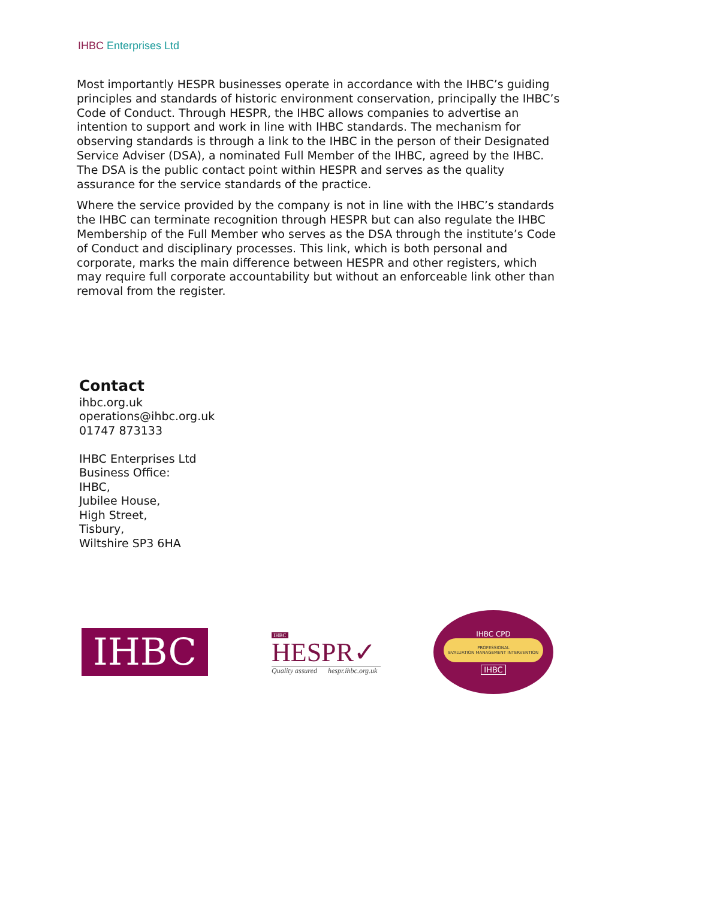IHBC Enterprises Ltd
Most importantly HESPR businesses operate in accordance with the IHBC’s guiding principles and standards of historic environment conservation, principally the IHBC’s Code of Conduct. Through HESPR, the IHBC allows companies to advertise an intention to support and work in line with IHBC standards. The mechanism for observing standards is through a link to the IHBC in the person of their Designated Service Adviser (DSA), a nominated Full Member of the IHBC, agreed by the IHBC. The DSA is the public contact point within HESPR and serves as the quality assurance for the service standards of the practice.
Where the service provided by the company is not in line with the IHBC’s standards the IHBC can terminate recognition through HESPR but can also regulate the IHBC Membership of the Full Member who serves as the DSA through the institute’s Code of Conduct and disciplinary processes. This link, which is both personal and corporate, marks the main difference between HESPR and other registers, which may require full corporate accountability but without an enforceable link other than removal from the register.
Contact
ihbc.org.uk
operations@ihbc.org.uk
01747 873133
IHBC Enterprises Ltd
Business Office:
IHBC,
Jubilee House,
High Street,
Tisbury,
Wiltshire SP3 6HA
IHBC
IHBC
HESPR✓
Quality assured hespr.ihbc.org.uk
IHBC CPD
PROFESSIONAL
EVALUATION MANAGEMENT INTERVENTION
IHBC